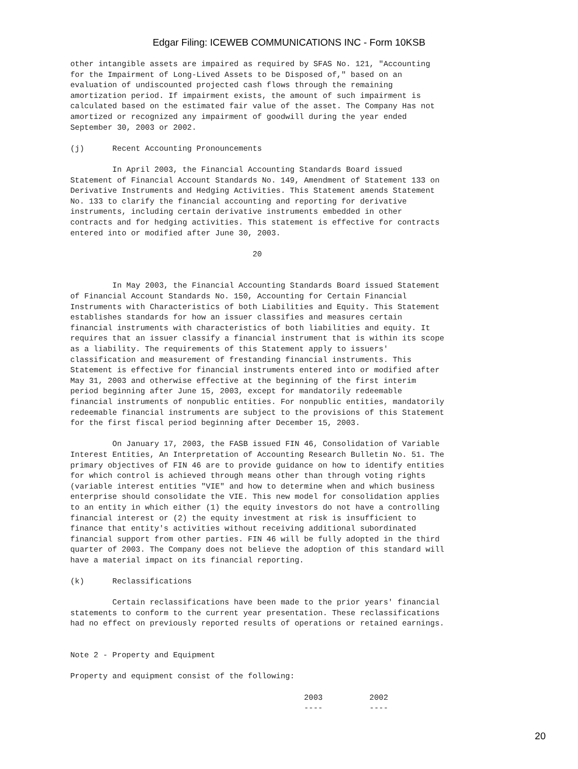Edgar Filing: ICEWEB COMMUNICATIONS INC - Form 10KSB
other intangible assets are impaired as required by SFAS No. 121, "Accounting
for the Impairment of Long-Lived Assets to be Disposed of," based on an
evaluation of undiscounted projected cash flows through the remaining
amortization period. If impairment exists, the amount of such impairment is
calculated based on the estimated fair value of the asset. The Company Has not
amortized or recognized any impairment of goodwill during the year ended
September 30, 2003 or 2002.

(j)      Recent Accounting Pronouncements

         In April 2003, the Financial Accounting Standards Board issued
Statement of Financial Account Standards No. 149, Amendment of Statement 133 on
Derivative Instruments and Hedging Activities. This Statement amends Statement
No. 133 to clarify the financial accounting and reporting for derivative
instruments, including certain derivative instruments embedded in other
contracts and for hedging activities. This statement is effective for contracts
entered into or modified after June 30, 2003.

                                       20


         In May 2003, the Financial Accounting Standards Board issued Statement
of Financial Account Standards No. 150, Accounting for Certain Financial
Instruments with Characteristics of both Liabilities and Equity. This Statement
establishes standards for how an issuer classifies and measures certain
financial instruments with characteristics of both liabilities and equity. It
requires that an issuer classify a financial instrument that is within its scope
as a liability. The requirements of this Statement apply to issuers'
classification and measurement of frestanding financial instruments. This
Statement is effective for financial instruments entered into or modified after
May 31, 2003 and otherwise effective at the beginning of the first interim
period beginning after June 15, 2003, except for mandatorily redeemable
financial instruments of nonpublic entities. For nonpublic entities, mandatorily
redeemable financial instruments are subject to the provisions of this Statement
for the first fiscal period beginning after December 15, 2003.

         On January 17, 2003, the FASB issued FIN 46, Consolidation of Variable
Interest Entities, An Interpretation of Accounting Research Bulletin No. 51. The
primary objectives of FIN 46 are to provide guidance on how to identify entities
for which control is achieved through means other than through voting rights
(variable interest entities "VIE" and how to determine when and which business
enterprise should consolidate the VIE. This new model for consolidation applies
to an entity in which either (1) the equity investors do not have a controlling
financial interest or (2) the equity investment at risk is insufficient to
finance that entity's activities without receiving additional subordinated
financial support from other parties. FIN 46 will be fully adopted in the third
quarter of 2003. The Company does not believe the adoption of this standard will
have a material impact on its financial reporting.

(k)      Reclassifications

         Certain reclassifications have been made to the prior years' financial
statements to conform to the current year presentation. These reclassifications
had no effect on previously reported results of operations or retained earnings.


Note 2 - Property and Equipment

Property and equipment consist of the following:

                                                  2003          2002
                                                  ----          ----
20